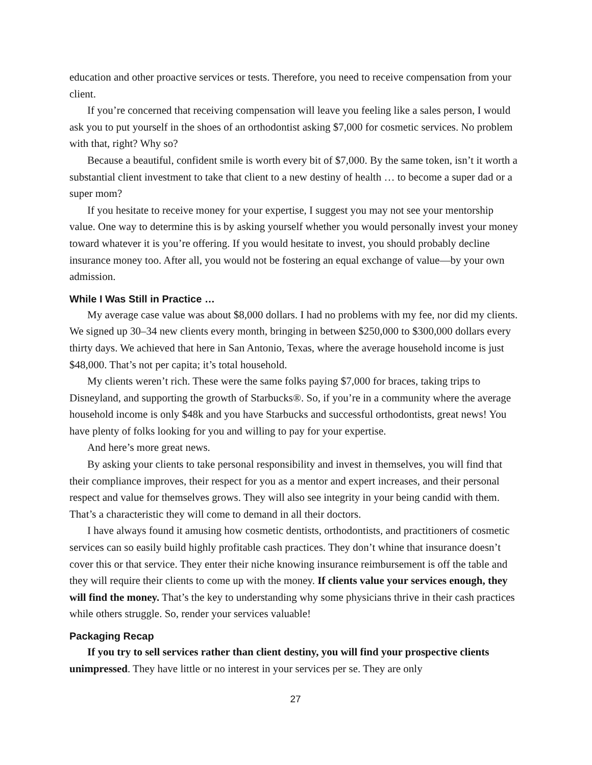education and other proactive services or tests. Therefore, you need to receive compensation from your client.
If you’re concerned that receiving compensation will leave you feeling like a sales person, I would ask you to put yourself in the shoes of an orthodontist asking $7,000 for cosmetic services. No problem with that, right? Why so?
Because a beautiful, confident smile is worth every bit of $7,000. By the same token, isn’t it worth a substantial client investment to take that client to a new destiny of health … to become a super dad or a super mom?
If you hesitate to receive money for your expertise, I suggest you may not see your mentorship value. One way to determine this is by asking yourself whether you would personally invest your money toward whatever it is you’re offering. If you would hesitate to invest, you should probably decline insurance money too. After all, you would not be fostering an equal exchange of value—by your own admission.
While I Was Still in Practice …
My average case value was about $8,000 dollars. I had no problems with my fee, nor did my clients. We signed up 30–34 new clients every month, bringing in between $250,000 to $300,000 dollars every thirty days. We achieved that here in San Antonio, Texas, where the average household income is just $48,000. That’s not per capita; it’s total household.
My clients weren’t rich. These were the same folks paying $7,000 for braces, taking trips to Disneyland, and supporting the growth of Starbucks®. So, if you’re in a community where the average household income is only $48k and you have Starbucks and successful orthodontists, great news! You have plenty of folks looking for you and willing to pay for your expertise.
And here’s more great news.
By asking your clients to take personal responsibility and invest in themselves, you will find that their compliance improves, their respect for you as a mentor and expert increases, and their personal respect and value for themselves grows. They will also see integrity in your being candid with them. That’s a characteristic they will come to demand in all their doctors.
I have always found it amusing how cosmetic dentists, orthodontists, and practitioners of cosmetic services can so easily build highly profitable cash practices. They don’t whine that insurance doesn’t cover this or that service. They enter their niche knowing insurance reimbursement is off the table and they will require their clients to come up with the money. If clients value your services enough, they will find the money. That’s the key to understanding why some physicians thrive in their cash practices while others struggle. So, render your services valuable!
Packaging Recap
If you try to sell services rather than client destiny, you will find your prospective clients unimpressed. They have little or no interest in your services per se. They are only
27